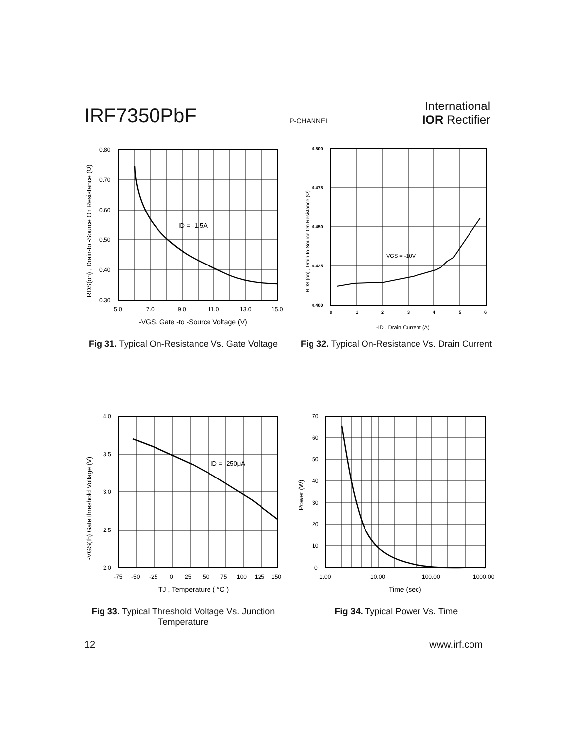IRF7350PbF
P-CHANNEL
International
IOR Rectifier
RDS(on) , Drain-to -Source On Resistance (Ω)
0.80
0.70
0.60
0.50
0.40
0.30
5.0
7.0
9.0
11.0
13.0
15.0
ID = -1.5A
-VGS, Gate -to -Source Voltage (V)
Fig 31. Typical On-Resistance Vs. Gate Voltage
RDS (on) , Drain-to-Source On Resistance (Ω)
0.500
0.475
0.450
0.425
0.400
0
1
2
3
4
5
6
VGS = -10V
-ID , Drain Current (A)
Fig 32. Typical On-Resistance Vs. Drain Current
-VGS(th) Gate threshold Voltage (V)
4.0
3.5
3.0
2.5
2.0
-75
-50
-25
0
25
50
75
100
125
150
ID = -250μA
TJ , Temperature ( °C )
Fig 33. Typical Threshold Voltage Vs. Junction Temperature
Power (W)
70
60
50
40
30
20
10
0
1.00
10.00
100.00
1000.00
Time (sec)
Fig 34. Typical Power Vs. Time
12 www.irf.com